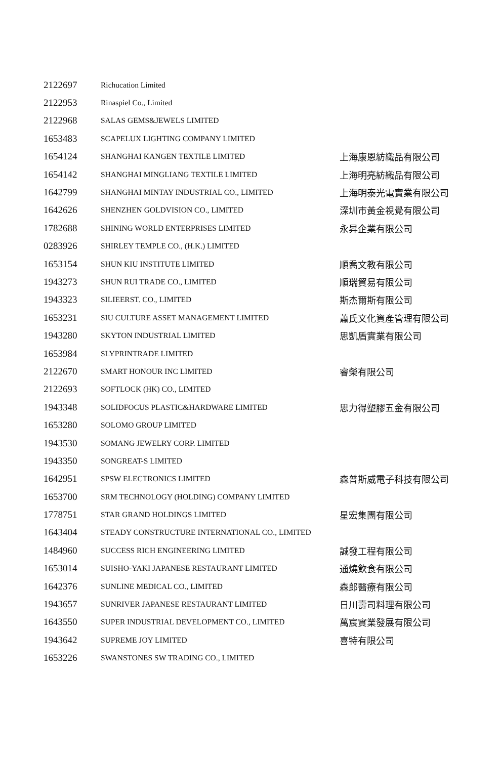| 2122697 | Richucation Limited | |
| 2122953 | Rinaspiel Co., Limited | |
| 2122968 | SALAS GEMS&JEWELS LIMITED | |
| 1653483 | SCAPELUX LIGHTING COMPANY LIMITED | |
| 1654124 | SHANGHAI KANGEN TEXTILE LIMITED | 上海康恩紡織品有限公司 |
| 1654142 | SHANGHAI MINGLIANG TEXTILE LIMITED | 上海明亮紡織品有限公司 |
| 1642799 | SHANGHAI MINTAY INDUSTRIAL CO., LIMITED | 上海明泰光電實業有限公司 |
| 1642626 | SHENZHEN GOLDVISION CO., LIMITED | 深圳市黃金視覺有限公司 |
| 1782688 | SHINING WORLD ENTERPRISES LIMITED | 永昇企業有限公司 |
| 0283926 | SHIRLEY TEMPLE CO., (H.K.) LIMITED | |
| 1653154 | SHUN KIU INSTITUTE LIMITED | 順喬文教有限公司 |
| 1943273 | SHUN RUI TRADE CO., LIMITED | 順瑞貿易有限公司 |
| 1943323 | SILIEERST. CO., LIMITED | 斯杰爾斯有限公司 |
| 1653231 | SIU CULTURE ASSET MANAGEMENT LIMITED | 蕭氏文化資產管理有限公司 |
| 1943280 | SKYTON INDUSTRIAL LIMITED | 思凱盾實業有限公司 |
| 1653984 | SLYPRINTRADE LIMITED | |
| 2122670 | SMART HONOUR INC LIMITED | 睿榮有限公司 |
| 2122693 | SOFTLOCK (HK) CO., LIMITED | |
| 1943348 | SOLIDFOCUS PLASTIC&HARDWARE LIMITED | 思力得塑膠五金有限公司 |
| 1653280 | SOLOMO GROUP LIMITED | |
| 1943530 | SOMANG JEWELRY CORP. LIMITED | |
| 1943350 | SONGREAT-S LIMITED | |
| 1642951 | SPSW ELECTRONICS LIMITED | 森普斯威電子科技有限公司 |
| 1653700 | SRM TECHNOLOGY (HOLDING) COMPANY LIMITED | |
| 1778751 | STAR GRAND HOLDINGS LIMITED | 星宏集團有限公司 |
| 1643404 | STEADY CONSTRUCTURE INTERNATIONAL CO., LIMITED | |
| 1484960 | SUCCESS RICH ENGINEERING LIMITED | 誠發工程有限公司 |
| 1653014 | SUISHO-YAKI JAPANESE RESTAURANT LIMITED | 通燒飲食有限公司 |
| 1642376 | SUNLINE MEDICAL CO., LIMITED | 森郎醫療有限公司 |
| 1943657 | SUNRIVER JAPANESE RESTAURANT LIMITED | 日川壽司料理有限公司 |
| 1643550 | SUPER INDUSTRIAL DEVELOPMENT CO., LIMITED | 萬宸實業發展有限公司 |
| 1943642 | SUPREME JOY LIMITED | 喜特有限公司 |
| 1653226 | SWANSTONES SW TRADING CO., LIMITED | |